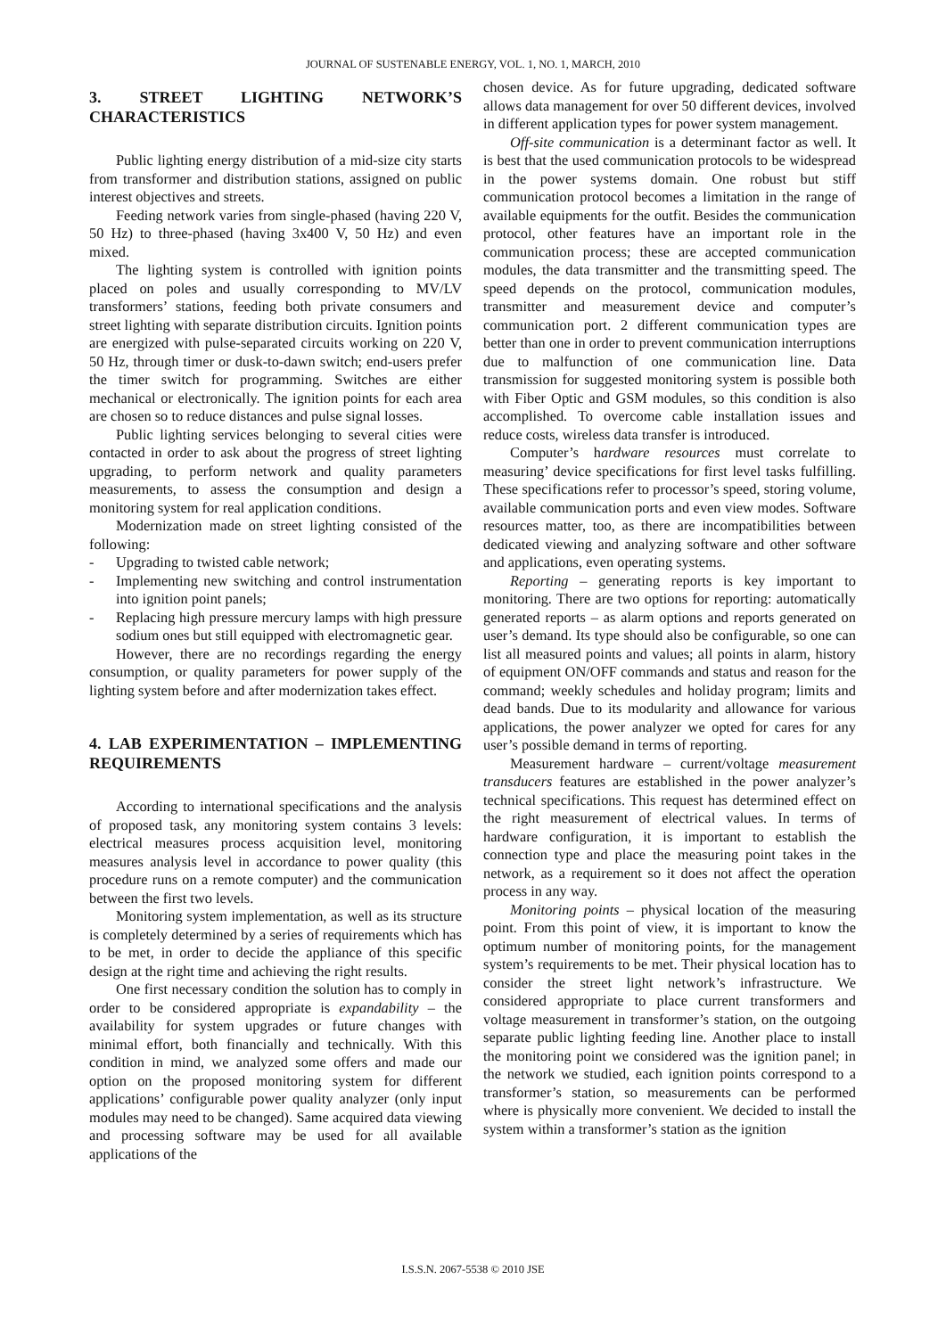JOURNAL OF SUSTENABLE ENERGY, VOL. 1, NO. 1, MARCH, 2010
3. STREET LIGHTING NETWORK’S CHARACTERISTICS
Public lighting energy distribution of a mid-size city starts from transformer and distribution stations, assigned on public interest objectives and streets.
Feeding network varies from single-phased (having 220 V, 50 Hz) to three-phased (having 3x400 V, 50 Hz) and even mixed.
The lighting system is controlled with ignition points placed on poles and usually corresponding to MV/LV transformers’ stations, feeding both private consumers and street lighting with separate distribution circuits. Ignition points are energized with pulse-separated circuits working on 220 V, 50 Hz, through timer or dusk-to-dawn switch; end-users prefer the timer switch for programming. Switches are either mechanical or electronically. The ignition points for each area are chosen so to reduce distances and pulse signal losses.
Public lighting services belonging to several cities were contacted in order to ask about the progress of street lighting upgrading, to perform network and quality parameters measurements, to assess the consumption and design a monitoring system for real application conditions.
Modernization made on street lighting consisted of the following:
- Upgrading to twisted cable network;
- Implementing new switching and control instrumentation into ignition point panels;
- Replacing high pressure mercury lamps with high pressure sodium ones but still equipped with electromagnetic gear.
However, there are no recordings regarding the energy consumption, or quality parameters for power supply of the lighting system before and after modernization takes effect.
4. LAB EXPERIMENTATION – IMPLEMENTING REQUIREMENTS
According to international specifications and the analysis of proposed task, any monitoring system contains 3 levels: electrical measures process acquisition level, monitoring measures analysis level in accordance to power quality (this procedure runs on a remote computer) and the communication between the first two levels.
Monitoring system implementation, as well as its structure is completely determined by a series of requirements which has to be met, in order to decide the appliance of this specific design at the right time and achieving the right results.
One first necessary condition the solution has to comply in order to be considered appropriate is expandability – the availability for system upgrades or future changes with minimal effort, both financially and technically. With this condition in mind, we analyzed some offers and made our option on the proposed monitoring system for different applications’ configurable power quality analyzer (only input modules may need to be changed). Same acquired data viewing and processing software may be used for all available applications of the
chosen device. As for future upgrading, dedicated software allows data management for over 50 different devices, involved in different application types for power system management.
Off-site communication is a determinant factor as well. It is best that the used communication protocols to be widespread in the power systems domain. One robust but stiff communication protocol becomes a limitation in the range of available equipments for the outfit. Besides the communication protocol, other features have an important role in the communication process; these are accepted communication modules, the data transmitter and the transmitting speed. The speed depends on the protocol, communication modules, transmitter and measurement device and computer’s communication port. 2 different communication types are better than one in order to prevent communication interruptions due to malfunction of one communication line. Data transmission for suggested monitoring system is possible both with Fiber Optic and GSM modules, so this condition is also accomplished. To overcome cable installation issues and reduce costs, wireless data transfer is introduced.
Computer’s hardware resources must correlate to measuring’ device specifications for first level tasks fulfilling. These specifications refer to processor’s speed, storing volume, available communication ports and even view modes. Software resources matter, too, as there are incompatibilities between dedicated viewing and analyzing software and other software and applications, even operating systems.
Reporting – generating reports is key important to monitoring. There are two options for reporting: automatically generated reports – as alarm options and reports generated on user’s demand. Its type should also be configurable, so one can list all measured points and values; all points in alarm, history of equipment ON/OFF commands and status and reason for the command; weekly schedules and holiday program; limits and dead bands. Due to its modularity and allowance for various applications, the power analyzer we opted for cares for any user’s possible demand in terms of reporting.
Measurement hardware – current/voltage measurement transducers features are established in the power analyzer’s technical specifications. This request has determined effect on the right measurement of electrical values. In terms of hardware configuration, it is important to establish the connection type and place the measuring point takes in the network, as a requirement so it does not affect the operation process in any way.
Monitoring points – physical location of the measuring point. From this point of view, it is important to know the optimum number of monitoring points, for the management system’s requirements to be met. Their physical location has to consider the street light network’s infrastructure. We considered appropriate to place current transformers and voltage measurement in transformer’s station, on the outgoing separate public lighting feeding line. Another place to install the monitoring point we considered was the ignition panel; in the network we studied, each ignition points correspond to a transformer’s station, so measurements can be performed where is physically more convenient. We decided to install the system within a transformer’s station as the ignition
I.S.S.N. 2067-5538 © 2010 JSE